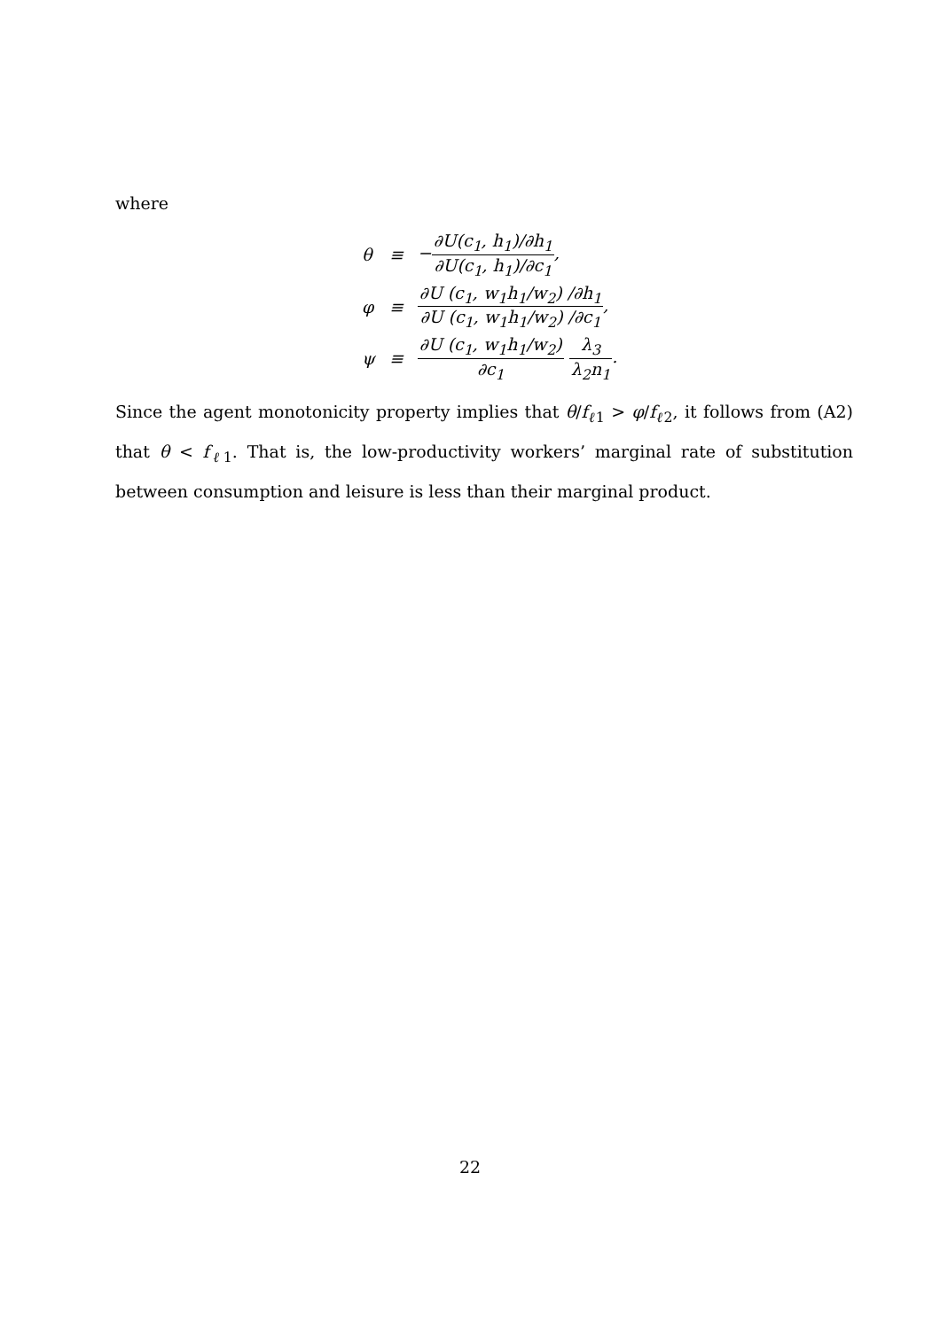where
| θ | ≡ | − ∂U(c<sub>1</sub>, h<sub>1</sub>)/∂h<sub>1</sub> ∂U(c<sub>1</sub>, h<sub>1</sub>)/∂c<sub>1</sub> , |
| φ | ≡ | ∂U (c<sub>1</sub>, w<sub>1</sub>h<sub>1</sub>/w<sub>2</sub>) /∂h<sub>1</sub> ∂U (c<sub>1</sub>, w<sub>1</sub>h<sub>1</sub>/w<sub>2</sub>) /∂c<sub>1</sub> , |
| ψ | ≡ | ∂U (c<sub>1</sub>, w<sub>1</sub>h<sub>1</sub>/w<sub>2</sub>) ∂c<sub>1</sub> λ<sub>3</sub> λ<sub>2</sub>n<sub>1</sub> . |
Since the agent monotonicity property implies that θ/f<sub>ℓ1</sub> > φ/f<sub>ℓ2</sub>, it follows from (A2) that θ < f<sub>ℓ1</sub>. That is, the low-productivity workers’ marginal rate of substitution between consumption and leisure is less than their marginal product.
22